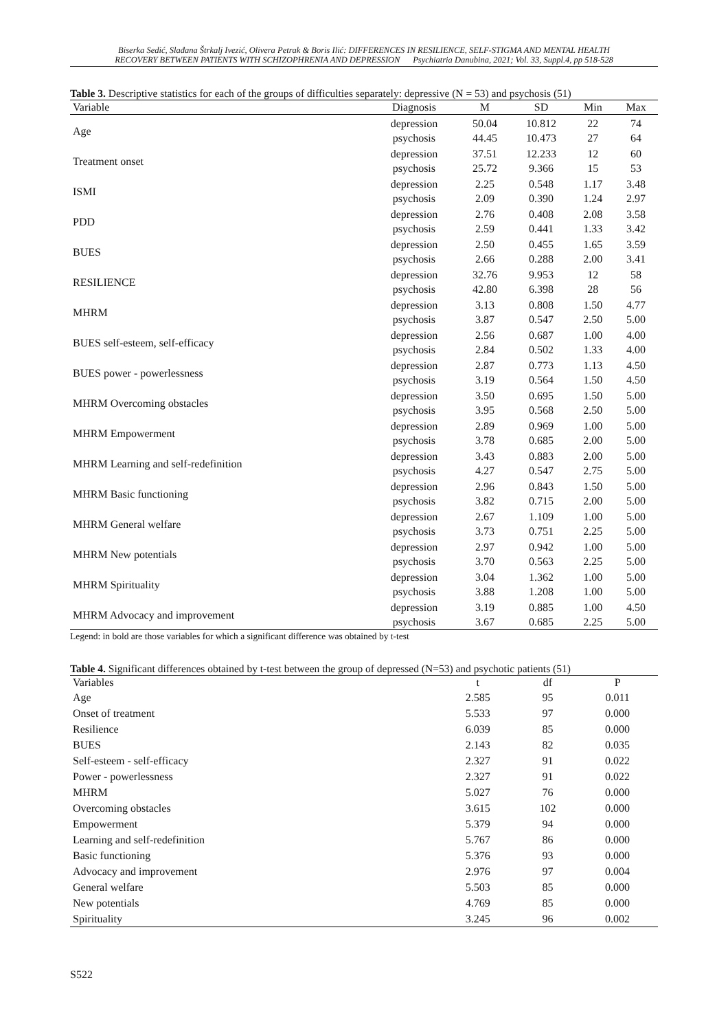Biserka Sedić, Slađana Štrkalj Ivezić, Olivera Petrak & Boris Ilić: DIFFERENCES IN RESILIENCE, SELF-STIGMA AND MENTAL HEALTH
RECOVERY BETWEEN PATIENTS WITH SCHIZOPHRENIA AND DEPRESSION Psychiatria Danubina, 2021; Vol. 33, Suppl.4, pp 518-528
Table 3. Descriptive statistics for each of the groups of difficulties separately: depressive (N = 53) and psychosis (51)
| Variable | Diagnosis | M | SD | Min | Max |
| --- | --- | --- | --- | --- | --- |
| Age | depression psychosis | 50.04 44.45 | 10.812 10.473 | 22 27 | 74 64 |
| Treatment onset | depression psychosis | 37.51 25.72 | 12.233 9.366 | 12 15 | 60 53 |
| ISMI | depression psychosis | 2.25 2.09 | 0.548 0.390 | 1.17 1.24 | 3.48 2.97 |
| PDD | depression psychosis | 2.76 2.59 | 0.408 0.441 | 2.08 1.33 | 3.58 3.42 |
| BUES | depression psychosis | 2.50 2.66 | 0.455 0.288 | 1.65 2.00 | 3.59 3.41 |
| RESILIENCE | depression psychosis | 32.76 42.80 | 9.953 6.398 | 12 28 | 58 56 |
| MHRM | depression psychosis | 3.13 3.87 | 0.808 0.547 | 1.50 2.50 | 4.77 5.00 |
| BUES self-esteem, self-efficacy | depression psychosis | 2.56 2.84 | 0.687 0.502 | 1.00 1.33 | 4.00 4.00 |
| BUES power - powerlessness | depression psychosis | 2.87 3.19 | 0.773 0.564 | 1.13 1.50 | 4.50 4.50 |
| MHRM Overcoming obstacles | depression psychosis | 3.50 3.95 | 0.695 0.568 | 1.50 2.50 | 5.00 5.00 |
| MHRM Empowerment | depression psychosis | 2.89 3.78 | 0.969 0.685 | 1.00 2.00 | 5.00 5.00 |
| MHRM Learning and self-redefinition | depression psychosis | 3.43 4.27 | 0.883 0.547 | 2.00 2.75 | 5.00 5.00 |
| MHRM Basic functioning | depression psychosis | 2.96 3.82 | 0.843 0.715 | 1.50 2.00 | 5.00 5.00 |
| MHRM General welfare | depression psychosis | 2.67 3.73 | 1.109 0.751 | 1.00 2.25 | 5.00 5.00 |
| MHRM New potentials | depression psychosis | 2.97 3.70 | 0.942 0.563 | 1.00 2.25 | 5.00 5.00 |
| MHRM Spirituality | depression psychosis | 3.04 3.88 | 1.362 1.208 | 1.00 1.00 | 5.00 5.00 |
| MHRM Advocacy and improvement | depression psychosis | 3.19 3.67 | 0.885 0.685 | 1.00 2.25 | 4.50 5.00 |
Legend: in bold are those variables for which a significant difference was obtained by t-test
Table 4. Significant differences obtained by t-test between the group of depressed (N=53) and psychotic patients (51)
| Variables | t | df | P |
| --- | --- | --- | --- |
| Age | 2.585 | 95 | 0.011 |
| Onset of treatment | 5.533 | 97 | 0.000 |
| Resilience | 6.039 | 85 | 0.000 |
| BUES | 2.143 | 82 | 0.035 |
| Self-esteem - self-efficacy | 2.327 | 91 | 0.022 |
| Power - powerlessness | 2.327 | 91 | 0.022 |
| MHRM | 5.027 | 76 | 0.000 |
| Overcoming obstacles | 3.615 | 102 | 0.000 |
| Empowerment | 5.379 | 94 | 0.000 |
| Learning and self-redefinition | 5.767 | 86 | 0.000 |
| Basic functioning | 5.376 | 93 | 0.000 |
| Advocacy and improvement | 2.976 | 97 | 0.004 |
| General welfare | 5.503 | 85 | 0.000 |
| New potentials | 4.769 | 85 | 0.000 |
| Spirituality | 3.245 | 96 | 0.002 |
S522